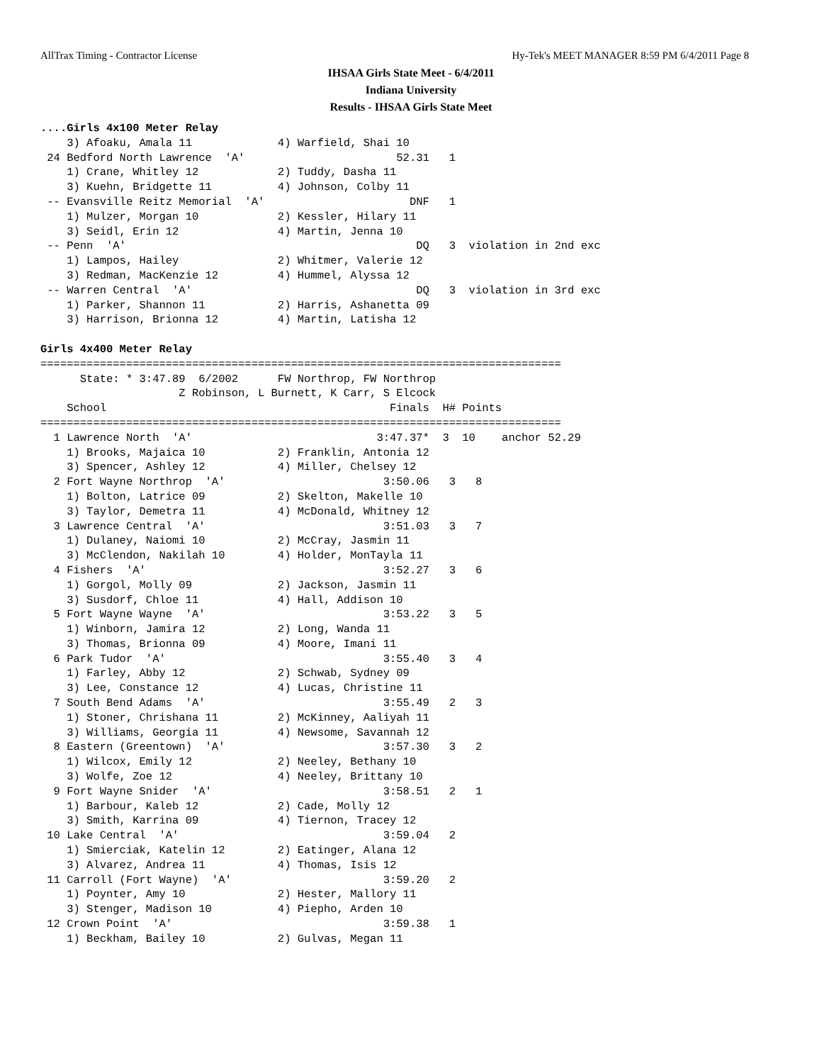AllTrax Timing - Contractor License Hy-Tek's MEET MANAGER 8:59 PM 6/4/2011 Page 8
IHSAA Girls State Meet - 6/4/2011
Indiana University
Results - IHSAA Girls State Meet
....Girls 4x100 Meter Relay
    3) Afoaku, Amala 11             4) Warfield, Shai 10
 24 Bedford North Lawrence  'A'                       52.31   1
    1) Crane, Whitley 12            2) Tuddy, Dasha 11
    3) Kuehn, Bridgette 11          4) Johnson, Colby 11
 -- Evansville Reitz Memorial  'A'                      DNF   1
    1) Mulzer, Morgan 10            2) Kessler, Hilary 11
    3) Seidl, Erin 12               4) Martin, Jenna 10
 -- Penn  'A'                                            DQ   3  violation in 2nd exc
    1) Lampos, Hailey               2) Whitmer, Valerie 12
    3) Redman, MacKenzie 12         4) Hummel, Alyssa 12
 -- Warren Central  'A'                                  DQ   3  violation in 3rd exc
    1) Parker, Shannon 11           2) Harris, Ashanetta 09
    3) Harrison, Brionna 12         4) Martin, Latisha 12

Girls 4x400 Meter Relay
===============================================================================
      State: * 3:47.89  6/2002      FW Northrop, FW Northrop
                     Z Robinson, L Burnett, K Carr, S Elcock
    School                                           Finals  H# Points
===============================================================================
  1 Lawrence North  'A'                            3:47.37*  3  10    anchor 52.29
    1) Brooks, Majaica 10           2) Franklin, Antonia 12
    3) Spencer, Ashley 12           4) Miller, Chelsey 12
  2 Fort Wayne Northrop  'A'                        3:50.06   3   8
    1) Bolton, Latrice 09           2) Skelton, Makelle 10
    3) Taylor, Demetra 11           4) McDonald, Whitney 12
  3 Lawrence Central  'A'                           3:51.03   3   7
    1) Dulaney, Naiomi 10           2) McCray, Jasmin 11
    3) McClendon, Nakilah 10        4) Holder, MonTayla 11
  4 Fishers  'A'                                    3:52.27   3   6
    1) Gorgol, Molly 09             2) Jackson, Jasmin 11
    3) Susdorf, Chloe 11            4) Hall, Addison 10
  5 Fort Wayne Wayne  'A'                           3:53.22   3   5
    1) Winborn, Jamira 12           2) Long, Wanda 11
    3) Thomas, Brionna 09           4) Moore, Imani 11
  6 Park Tudor  'A'                                 3:55.40   3   4
    1) Farley, Abby 12              2) Schwab, Sydney 09
    3) Lee, Constance 12            4) Lucas, Christine 11
  7 South Bend Adams  'A'                           3:55.49   2   3
    1) Stoner, Chrishana 11         2) McKinney, Aaliyah 11
    3) Williams, Georgia 11         4) Newsome, Savannah 12
  8 Eastern (Greentown)  'A'                        3:57.30   3   2
    1) Wilcox, Emily 12             2) Neeley, Bethany 10
    3) Wolfe, Zoe 12                4) Neeley, Brittany 10
  9 Fort Wayne Snider  'A'                          3:58.51   2   1
    1) Barbour, Kaleb 12            2) Cade, Molly 12
    3) Smith, Karrina 09            4) Tiernon, Tracey 12
 10 Lake Central  'A'                               3:59.04   2
    1) Smierciak, Katelin 12        2) Eatinger, Alana 12
    3) Alvarez, Andrea 11           4) Thomas, Isis 12
 11 Carroll (Fort Wayne)  'A'                       3:59.20   2
    1) Poynter, Amy 10              2) Hester, Mallory 11
    3) Stenger, Madison 10          4) Piepho, Arden 10
 12 Crown Point  'A'                                3:59.38   1
    1) Beckham, Bailey 10           2) Gulvas, Megan 11